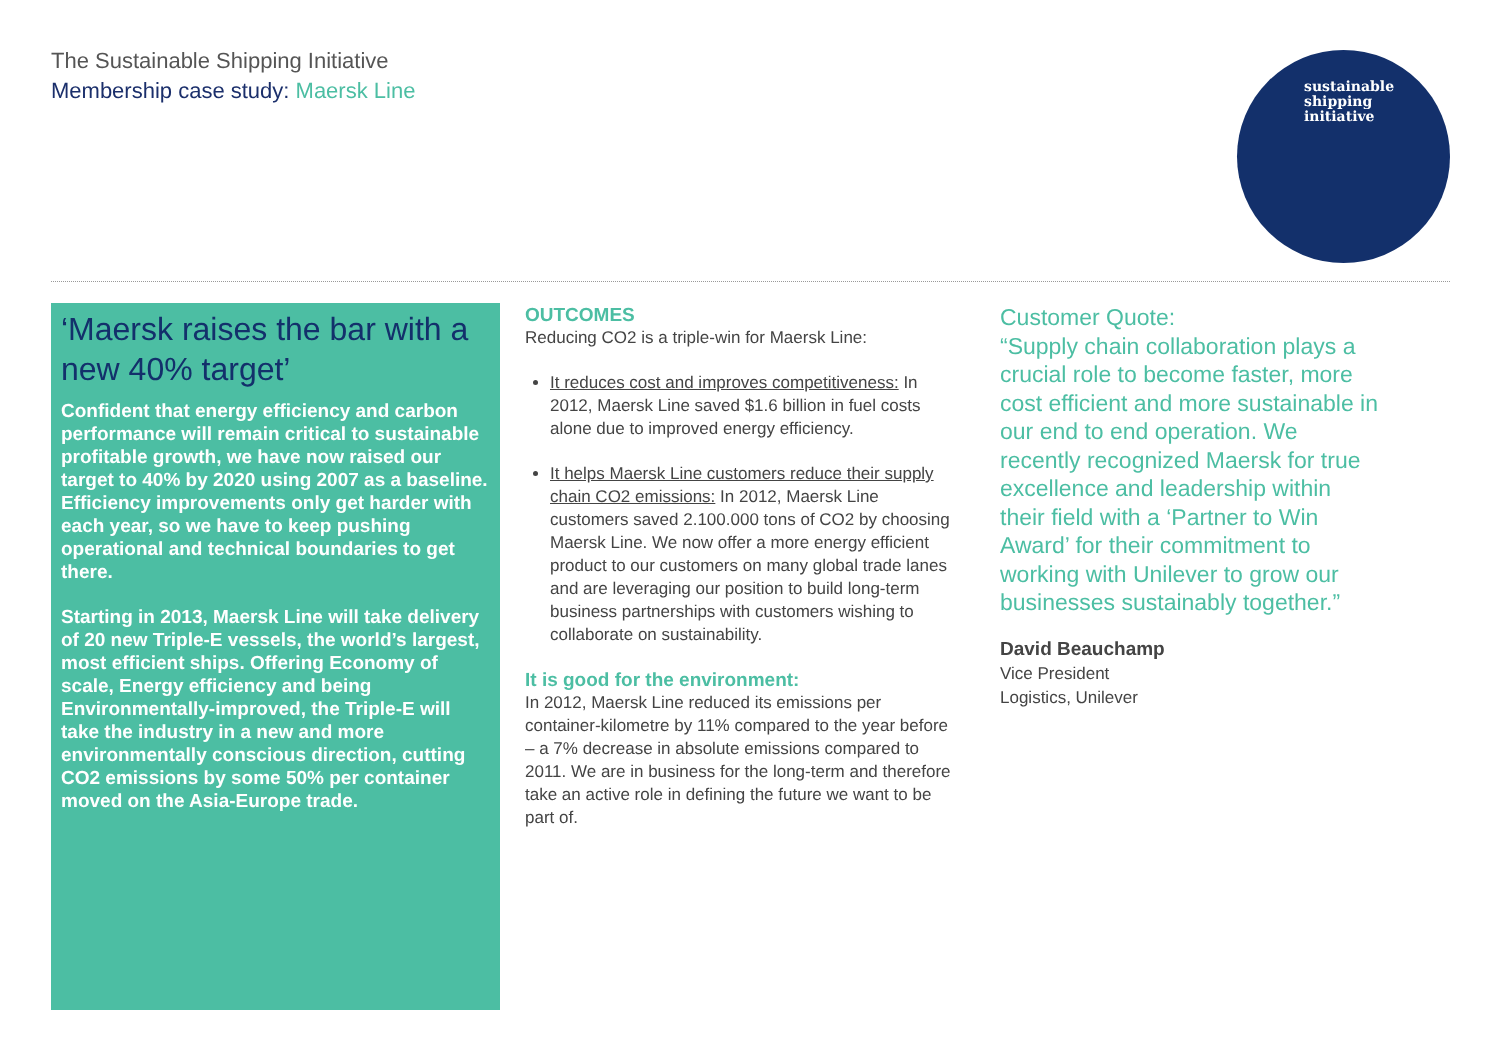The Sustainable Shipping Initiative
Membership case study: Maersk Line
sustainable
shipping
initiative
‘Maersk raises the bar with a new 40% target’
Confident that energy efficiency and carbon performance will remain critical to sustainable profitable growth, we have now raised our target to 40% by 2020 using 2007 as a baseline. Efficiency improvements only get harder with each year, so we have to keep pushing operational and technical boundaries to get there.
Starting in 2013, Maersk Line will take delivery of 20 new Triple-E vessels, the world’s largest, most efficient ships. Offering Economy of scale, Energy efficiency and being Environmentally-improved, the Triple-E will take the industry in a new and more environmentally conscious direction, cutting CO2 emissions by some 50% per container moved on the Asia-Europe trade.
OUTCOMES
Reducing CO2 is a triple-win for Maersk Line:
It reduces cost and improves competitiveness: In 2012, Maersk Line saved $1.6 billion in fuel costs alone due to improved energy efficiency.
It helps Maersk Line customers reduce their supply chain CO2 emissions: In 2012, Maersk Line customers saved 2.100.000 tons of CO2 by choosing Maersk Line. We now offer a more energy efficient product to our customers on many global trade lanes and are leveraging our position to build long-term business partnerships with customers wishing to collaborate on sustainability.
It is good for the environment:
In 2012, Maersk Line reduced its emissions per container-kilometre by 11% compared to the year before – a 7% decrease in absolute emissions compared to 2011. We are in business for the long-term and therefore take an active role in defining the future we want to be part of.
Customer Quote:
“Supply chain collaboration plays a crucial role to become faster, more cost efficient and more sustainable in our end to end operation. We recently recognized Maersk for true excellence and leadership within their field with a ‘Partner to Win Award’ for their commitment to working with Unilever to grow our businesses sustainably together.”
David Beauchamp
Vice President
Logistics, Unilever